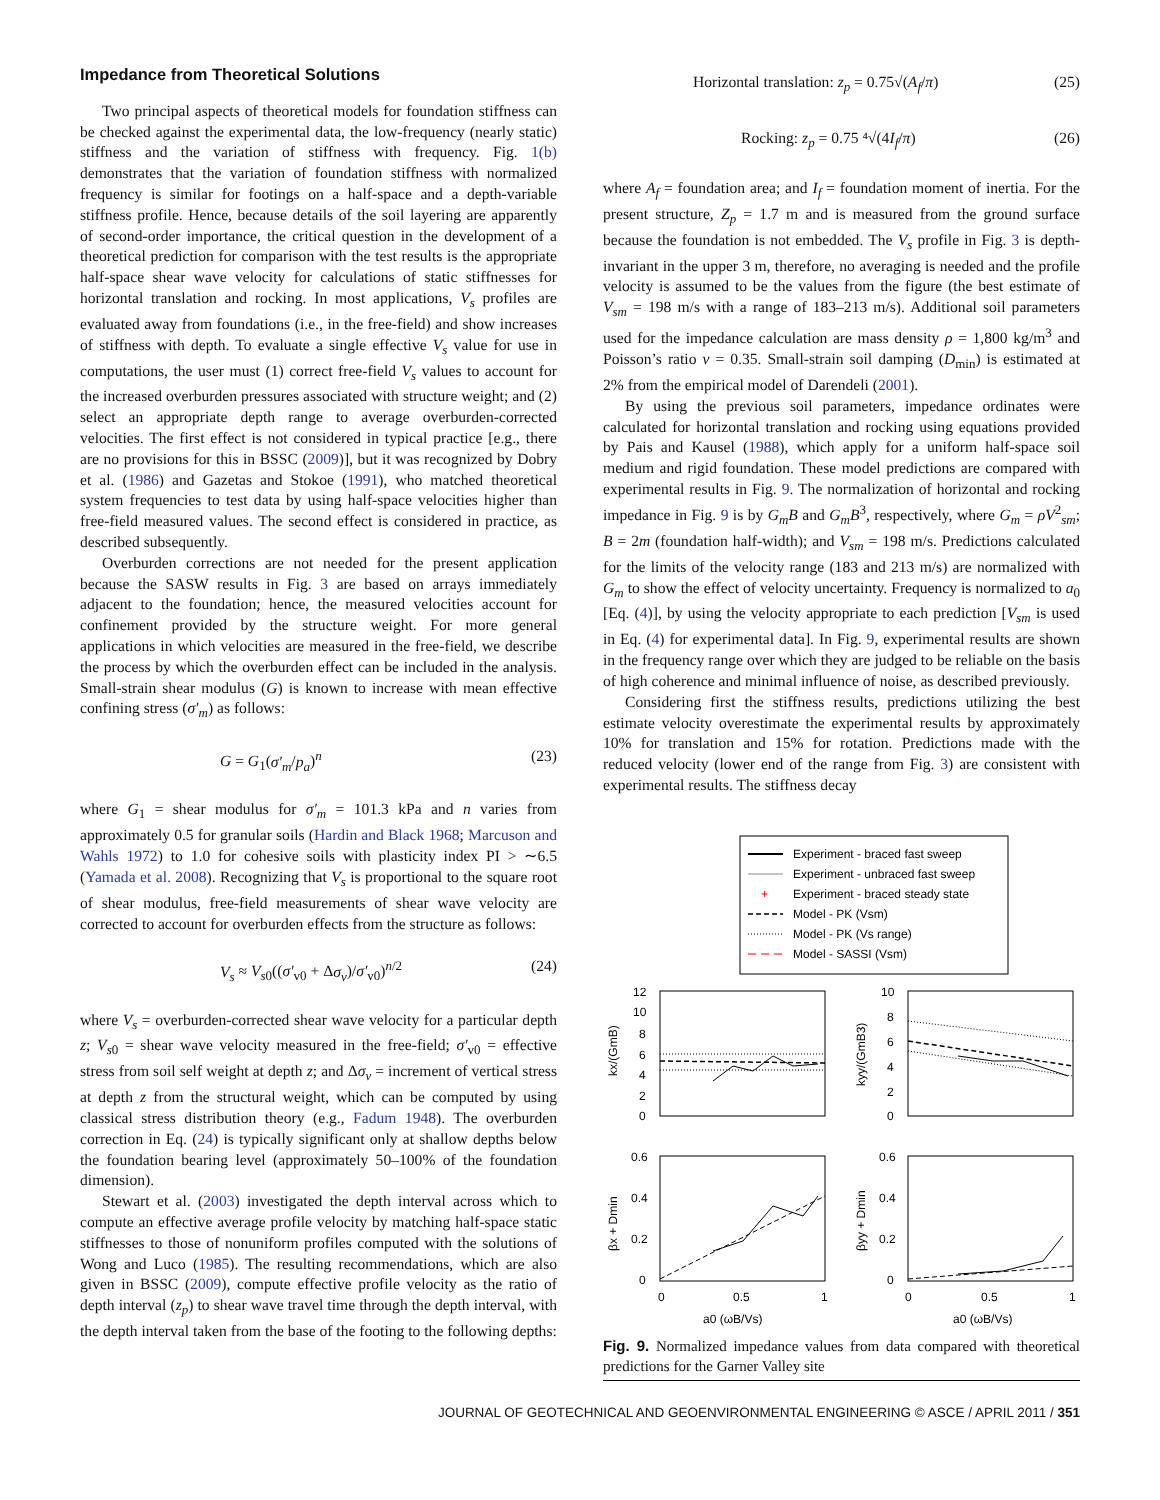Impedance from Theoretical Solutions
Two principal aspects of theoretical models for foundation stiffness can be checked against the experimental data, the low-frequency (nearly static) stiffness and the variation of stiffness with frequency. Fig. 1(b) demonstrates that the variation of foundation stiffness with normalized frequency is similar for footings on a half-space and a depth-variable stiffness profile. Hence, because details of the soil layering are apparently of second-order importance, the critical question in the development of a theoretical prediction for comparison with the test results is the appropriate half-space shear wave velocity for calculations of static stiffnesses for horizontal translation and rocking. In most applications, V<sub>s</sub> profiles are evaluated away from foundations (i.e., in the free-field) and show increases of stiffness with depth. To evaluate a single effective V<sub>s</sub> value for use in computations, the user must (1) correct free-field V<sub>s</sub> values to account for the increased overburden pressures associated with structure weight; and (2) select an appropriate depth range to average overburden-corrected velocities. The first effect is not considered in typical practice [e.g., there are no provisions for this in BSSC (2009)], but it was recognized by Dobry et al. (1986) and Gazetas and Stokoe (1991), who matched theoretical system frequencies to test data by using half-space velocities higher than free-field measured values. The second effect is considered in practice, as described subsequently.
Overburden corrections are not needed for the present application because the SASW results in Fig. 3 are based on arrays immediately adjacent to the foundation; hence, the measured velocities account for confinement provided by the structure weight. For more general applications in which velocities are measured in the free-field, we describe the process by which the overburden effect can be included in the analysis. Small-strain shear modulus (G) is known to increase with mean effective confining stress (σ′<sub>m</sub>) as follows:
G = G<sub>1</sub>(σ′<sub>m</sub>/p<sub>a</sub>)<sup>n</sup> (23)
where G<sub>1</sub> = shear modulus for σ′<sub>m</sub> = 101.3 kPa and n varies from approximately 0.5 for granular soils (Hardin and Black 1968; Marcuson and Wahls 1972) to 1.0 for cohesive soils with plasticity index PI > ∼6.5 (Yamada et al. 2008). Recognizing that V<sub>s</sub> is proportional to the square root of shear modulus, free-field measurements of shear wave velocity are corrected to account for overburden effects from the structure as follows:
V<sub>s</sub> ≈ V<sub>s0</sub>((σ′<sub>v0</sub> + Δσ<sub>v</sub>)/σ′<sub>v0</sub>)<sup>n/2</sup> (24)
where V<sub>s</sub> = overburden-corrected shear wave velocity for a particular depth z; V<sub>s0</sub> = shear wave velocity measured in the free-field; σ′<sub>v0</sub> = effective stress from soil self weight at depth z; and Δσ<sub>v</sub> = increment of vertical stress at depth z from the structural weight, which can be computed by using classical stress distribution theory (e.g., Fadum 1948). The overburden correction in Eq. (24) is typically significant only at shallow depths below the foundation bearing level (approximately 50–100% of the foundation dimension).
Stewart et al. (2003) investigated the depth interval across which to compute an effective average profile velocity by matching half-space static stiffnesses to those of nonuniform profiles computed with the solutions of Wong and Luco (1985). The resulting recommendations, which are also given in BSSC (2009), compute effective profile velocity as the ratio of depth interval (z<sub>p</sub>) to shear wave travel time through the depth interval, with the depth interval taken from the base of the footing to the following depths:
Horizontal translation: z<sub>p</sub> = 0.75√(A<sub>f</sub>/π) (25)
Rocking: z<sub>p</sub> = 0.75 ⁴√(4I<sub>f</sub>/π) (26)
where A<sub>f</sub> = foundation area; and I<sub>f</sub> = foundation moment of inertia. For the present structure, Z<sub>p</sub> = 1.7 m and is measured from the ground surface because the foundation is not embedded. The V<sub>s</sub> profile in Fig. 3 is depth-invariant in the upper 3 m, therefore, no averaging is needed and the profile velocity is assumed to be the values from the figure (the best estimate of V<sub>sm</sub> = 198 m/s with a range of 183–213 m/s). Additional soil parameters used for the impedance calculation are mass density ρ = 1,800 kg/m<sup>3</sup> and Poisson’s ratio ν = 0.35. Small-strain soil damping (D<sub>min</sub>) is estimated at 2% from the empirical model of Darendeli (2001).
By using the previous soil parameters, impedance ordinates were calculated for horizontal translation and rocking using equations provided by Pais and Kausel (1988), which apply for a uniform half-space soil medium and rigid foundation. These model predictions are compared with experimental results in Fig. 9. The normalization of horizontal and rocking impedance in Fig. 9 is by G<sub>m</sub>B and G<sub>m</sub>B<sup>3</sup>, respectively, where G<sub>m</sub> = ρV<sup>2</sup><sub>sm</sub>; B = 2m (foundation half-width); and V<sub>sm</sub> = 198 m/s. Predictions calculated for the limits of the velocity range (183 and 213 m/s) are normalized with G<sub>m</sub> to show the effect of velocity uncertainty. Frequency is normalized to a<sub>0</sub> [Eq. (4)], by using the velocity appropriate to each prediction [V<sub>sm</sub> is used in Eq. (4) for experimental data]. In Fig. 9, experimental results are shown in the frequency range over which they are judged to be reliable on the basis of high coherence and minimal influence of noise, as described previously.
Considering first the stiffness results, predictions utilizing the best estimate velocity overestimate the experimental results by approximately 10% for translation and 15% for rotation. Predictions made with the reduced velocity (lower end of the range from Fig. 3) are consistent with experimental results. The stiffness decay
Experiment - braced fast sweep
Experiment - unbraced fast sweep
+
Experiment - braced steady state
Model - PK (Vsm)
Model - PK (Vs range)
Model - SASSI (Vsm)
12
10
8
6
4
2
0
10
8
6
4
2
0
0.6
0.4
0.2
0
0.6
0.4
0.2
0
kx/(GmB)
kyy/(GmB3)
βx + Dmin
βyy + Dmin
0
0.5
1
0
0.5
1
a0 (ωB/Vs)
a0 (ωB/Vs)
Fig. 9. Normalized impedance values from data compared with theoretical predictions for the Garner Valley site
JOURNAL OF GEOTECHNICAL AND GEOENVIRONMENTAL ENGINEERING © ASCE / APRIL 2011 / 351